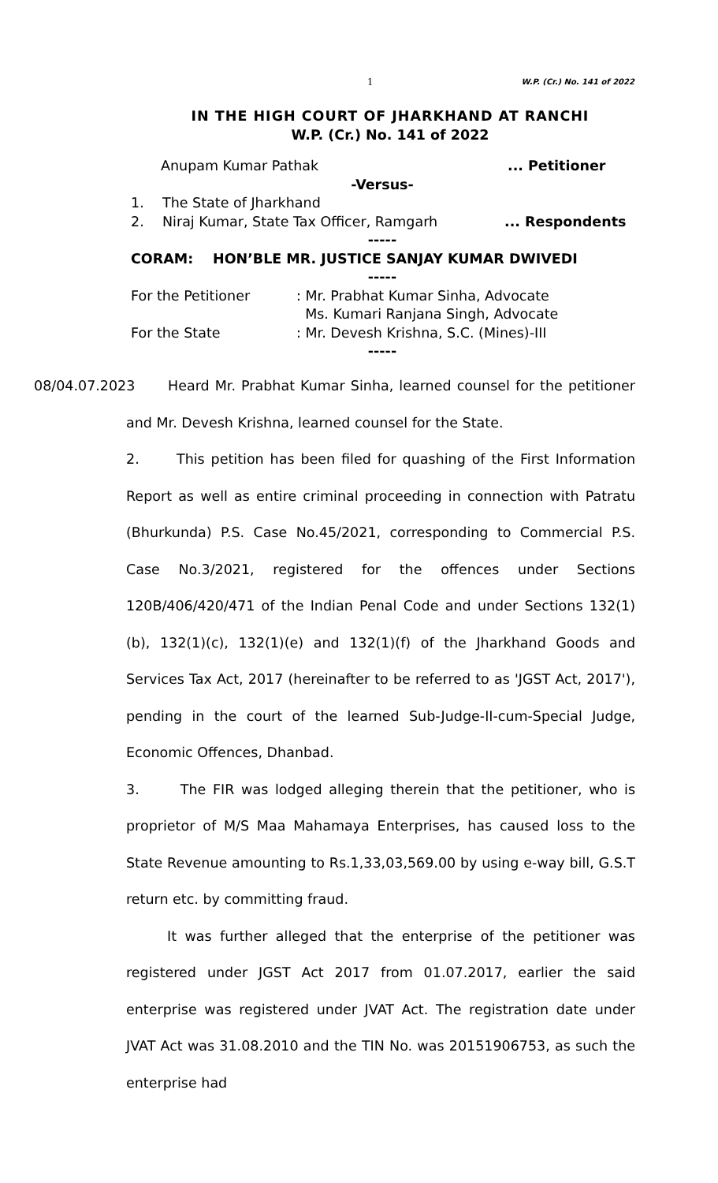1 W.P. (Cr.) No. 141 of 2022
IN THE HIGH COURT OF JHARKHAND AT RANCHI
W.P. (Cr.) No. 141 of 2022
Anupam Kumar Pathak... Petitioner
-Versus-
1. The State of Jharkhand
2. Niraj Kumar, State Tax Officer, Ramgarh... Respondents
-----
CORAM: HON’BLE MR. JUSTICE SANJAY KUMAR DWIVEDI
-----
For the Petitioner: Mr. Prabhat Kumar Sinha, Advocate
Ms. Kumari Ranjana Singh, Advocate
For the State: Mr. Devesh Krishna, S.C. (Mines)-III
-----
08/04.07.2023 Heard Mr. Prabhat Kumar Sinha, learned counsel for the petitioner and Mr. Devesh Krishna, learned counsel for the State.
2. This petition has been filed for quashing of the First Information Report as well as entire criminal proceeding in connection with Patratu (Bhurkunda) P.S. Case No.45/2021, corresponding to Commercial P.S. Case No.3/2021, registered for the offences under Sections 120B/406/420/471 of the Indian Penal Code and under Sections 132(1)(b), 132(1)(c), 132(1)(e) and 132(1)(f) of the Jharkhand Goods and Services Tax Act, 2017 (hereinafter to be referred to as 'JGST Act, 2017'), pending in the court of the learned Sub-Judge-II-cum-Special Judge, Economic Offences, Dhanbad.
3. The FIR was lodged alleging therein that the petitioner, who is proprietor of M/S Maa Mahamaya Enterprises, has caused loss to the State Revenue amounting to Rs.1,33,03,569.00 by using e-way bill, G.S.T return etc. by committing fraud.
It was further alleged that the enterprise of the petitioner was registered under JGST Act 2017 from 01.07.2017, earlier the said enterprise was registered under JVAT Act. The registration date under JVAT Act was 31.08.2010 and the TIN No. was 20151906753, as such the enterprise had